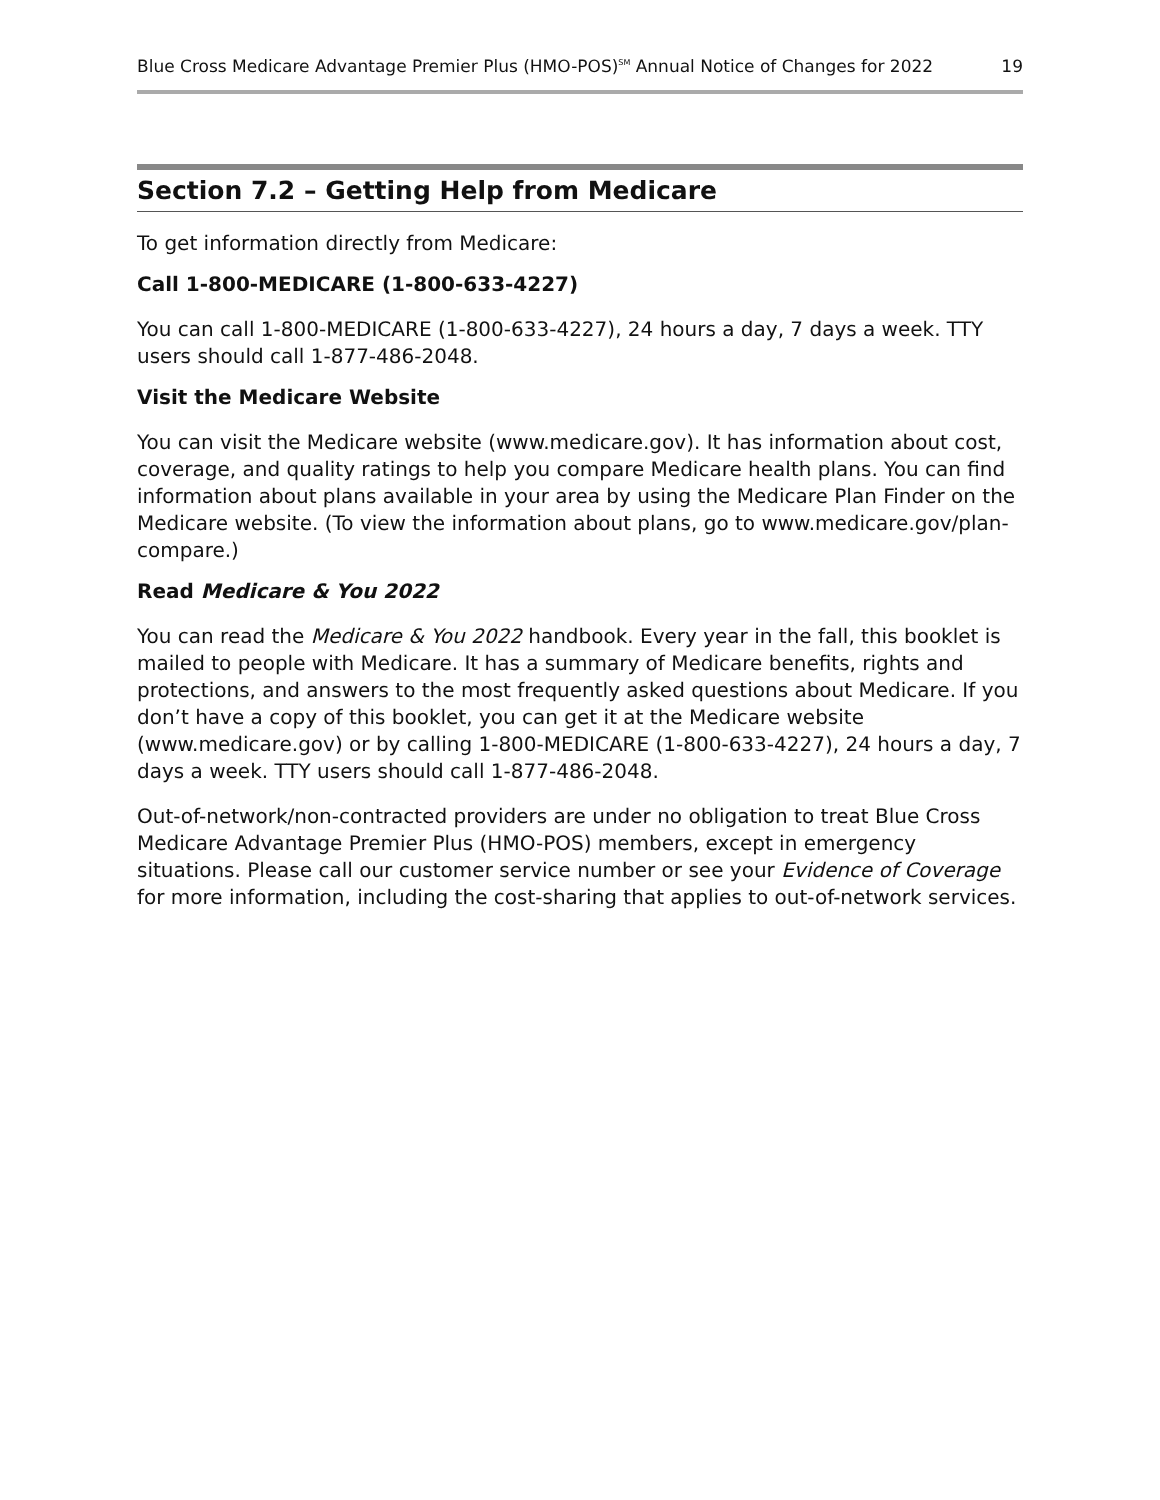Blue Cross Medicare Advantage Premier Plus (HMO-POS)<sup>SM</sup> Annual Notice of Changes for 2022 19
Section 7.2 – Getting Help from Medicare
To get information directly from Medicare:
Call 1-800-MEDICARE (1-800-633-4227)
You can call 1-800-MEDICARE (1-800-633-4227), 24 hours a day, 7 days a week. TTY users should call 1-877-486-2048.
Visit the Medicare Website
You can visit the Medicare website (www.medicare.gov). It has information about cost, coverage, and quality ratings to help you compare Medicare health plans. You can find information about plans available in your area by using the Medicare Plan Finder on the Medicare website. (To view the information about plans, go to www.medicare.gov/plan-compare.)
Read Medicare & You 2022
You can read the Medicare & You 2022 handbook. Every year in the fall, this booklet is mailed to people with Medicare. It has a summary of Medicare benefits, rights and protections, and answers to the most frequently asked questions about Medicare. If you don’t have a copy of this booklet, you can get it at the Medicare website (www.medicare.gov) or by calling 1-800-MEDICARE (1-800-633-4227), 24 hours a day, 7 days a week. TTY users should call 1-877-486-2048.
Out-of-network/non-contracted providers are under no obligation to treat Blue Cross Medicare Advantage Premier Plus (HMO-POS) members, except in emergency situations. Please call our customer service number or see your Evidence of Coverage for more information, including the cost-sharing that applies to out-of-network services.